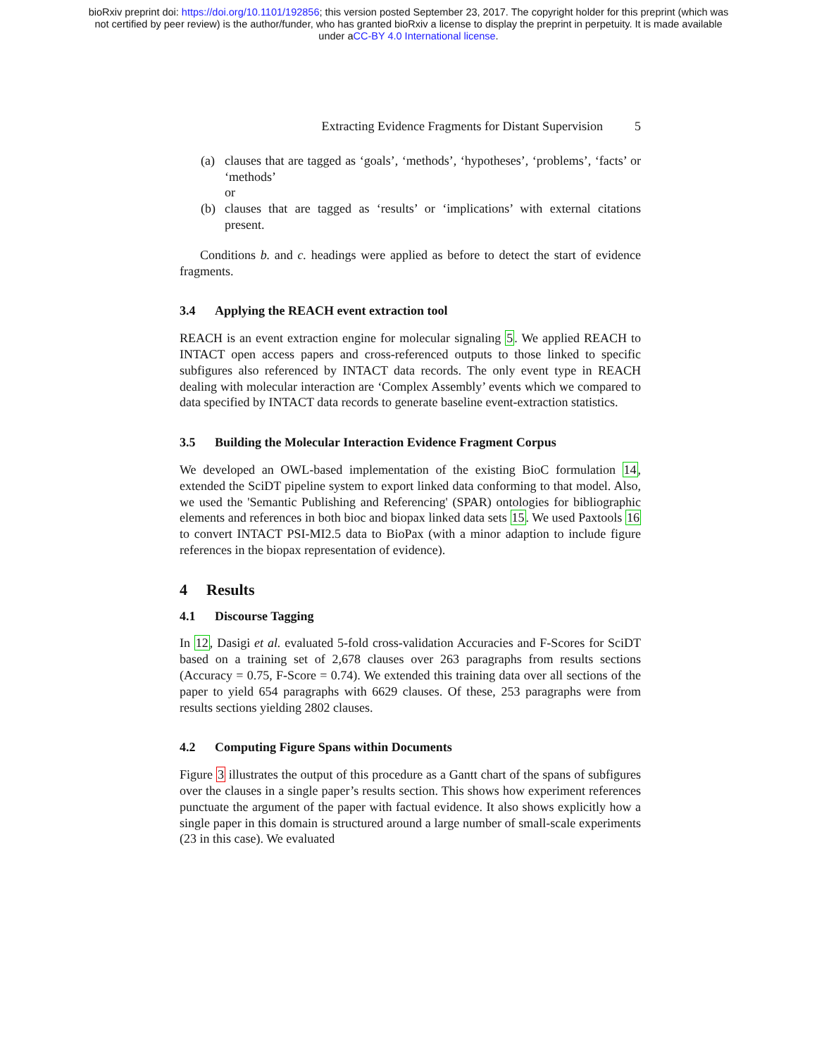bioRxiv preprint doi: https://doi.org/10.1101/192856; this version posted September 23, 2017. The copyright holder for this preprint (which was
not certified by peer review) is the author/funder, who has granted bioRxiv a license to display the preprint in perpetuity. It is made available
under aCC-BY 4.0 International license.
Extracting Evidence Fragments for Distant Supervision 5
(a) clauses that are tagged as ‘goals’, ‘methods’, ‘hypotheses’, ‘problems’, ‘facts’ or ‘methods’
or
(b) clauses that are tagged as ‘results’ or ‘implications’ with external citations present.
Conditions b. and c. headings were applied as before to detect the start of evidence fragments.
3.4 Applying the REACH event extraction tool
REACH is an event extraction engine for molecular signaling 5. We applied REACH to INTACT open access papers and cross-referenced outputs to those linked to specific subfigures also referenced by INTACT data records. The only event type in REACH dealing with molecular interaction are ‘Complex Assembly’ events which we compared to data specified by INTACT data records to generate baseline event-extraction statistics.
3.5 Building the Molecular Interaction Evidence Fragment Corpus
We developed an OWL-based implementation of the existing BioC formulation 14, extended the SciDT pipeline system to export linked data conforming to that model. Also, we used the 'Semantic Publishing and Referencing' (SPAR) ontologies for bibliographic elements and references in both bioc and biopax linked data sets 15. We used Paxtools 16 to convert INTACT PSI-MI2.5 data to BioPax (with a minor adaption to include figure references in the biopax representation of evidence).
4 Results
4.1 Discourse Tagging
In 12, Dasigi et al. evaluated 5-fold cross-validation Accuracies and F-Scores for SciDT based on a training set of 2,678 clauses over 263 paragraphs from results sections (Accuracy = 0.75, F-Score = 0.74). We extended this training data over all sections of the paper to yield 654 paragraphs with 6629 clauses. Of these, 253 paragraphs were from results sections yielding 2802 clauses.
4.2 Computing Figure Spans within Documents
Figure 3 illustrates the output of this procedure as a Gantt chart of the spans of subfigures over the clauses in a single paper’s results section. This shows how experiment references punctuate the argument of the paper with factual evidence. It also shows explicitly how a single paper in this domain is structured around a large number of small-scale experiments (23 in this case). We evaluated